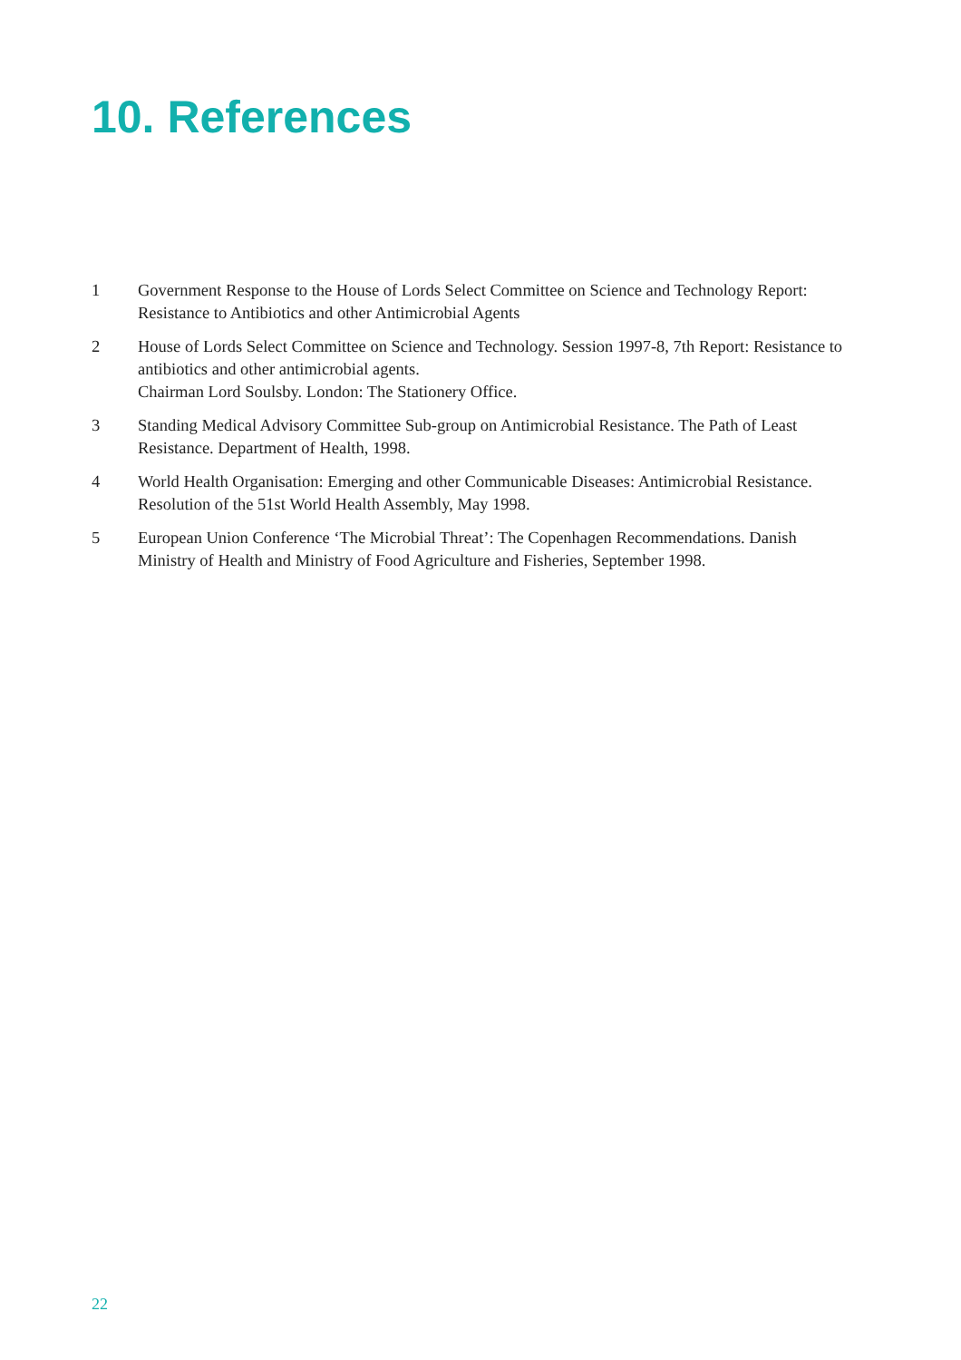10. References
1 Government Response to the House of Lords Select Committee on Science and Technology Report: Resistance to Antibiotics and other Antimicrobial Agents
2 House of Lords Select Committee on Science and Technology. Session 1997-8, 7th Report: Resistance to antibiotics and other antimicrobial agents.
Chairman Lord Soulsby. London: The Stationery Office.
3 Standing Medical Advisory Committee Sub-group on Antimicrobial Resistance. The Path of Least Resistance. Department of Health, 1998.
4 World Health Organisation: Emerging and other Communicable Diseases: Antimicrobial Resistance. Resolution of the 51st World Health Assembly, May 1998.
5 European Union Conference ‘The Microbial Threat’: The Copenhagen Recommendations. Danish Ministry of Health and Ministry of Food Agriculture and Fisheries, September 1998.
22